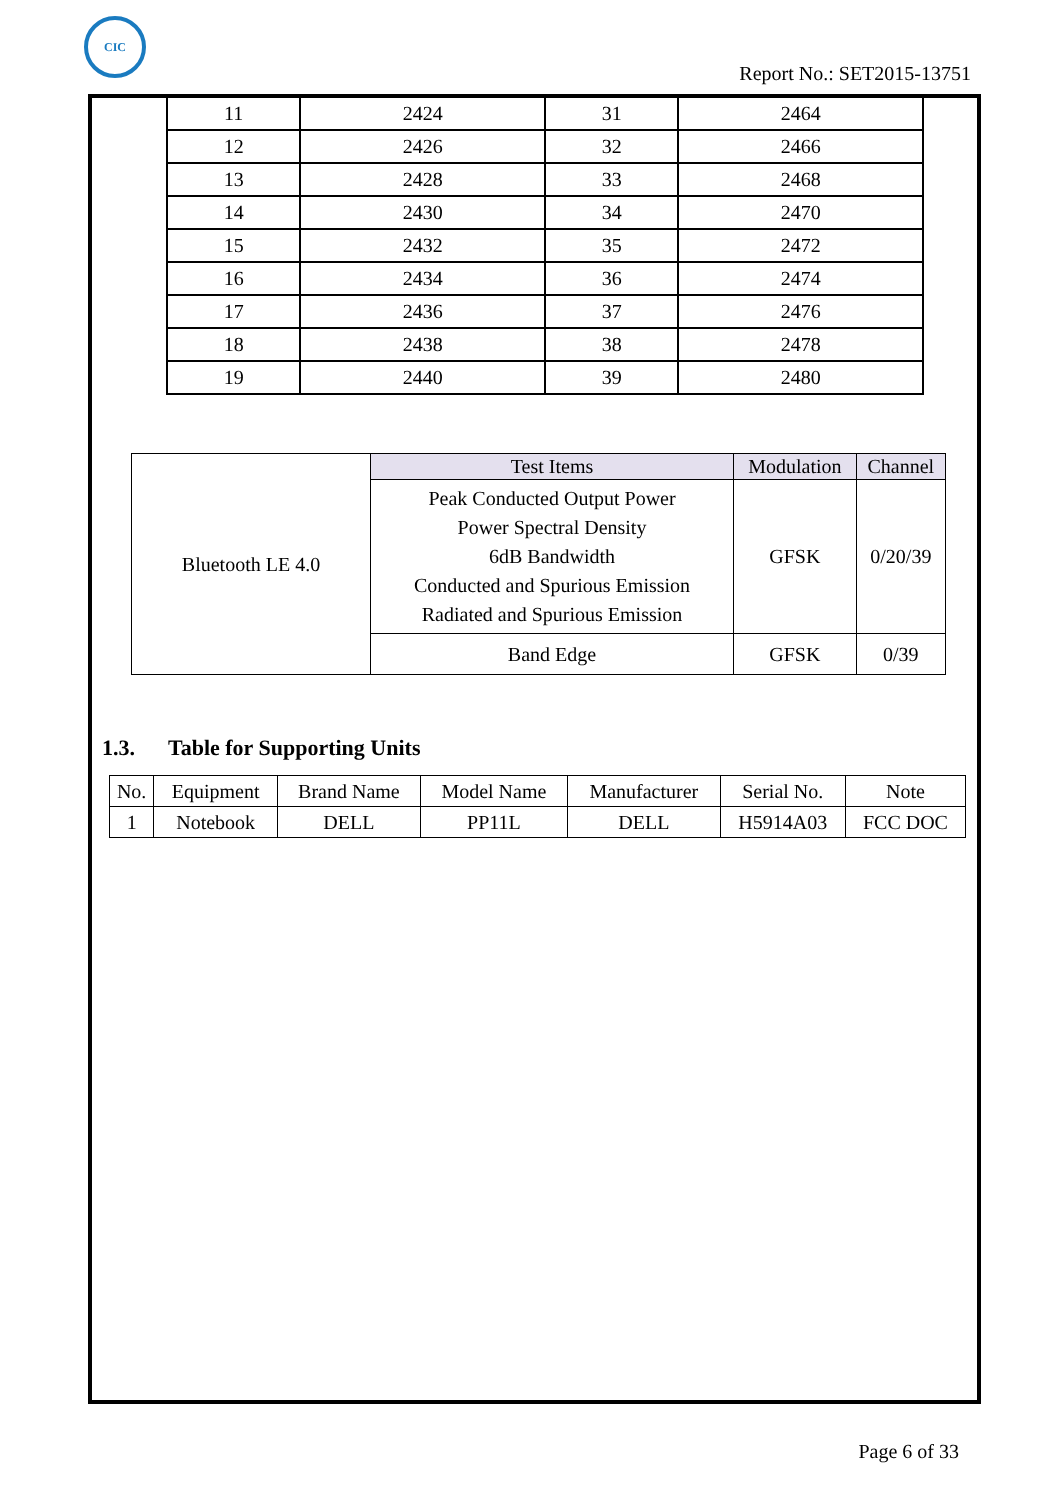CIC
Report No.: SET2015-13751
| 11 | 2424 | 31 | 2464 |
| 12 | 2426 | 32 | 2466 |
| 13 | 2428 | 33 | 2468 |
| 14 | 2430 | 34 | 2470 |
| 15 | 2432 | 35 | 2472 |
| 16 | 2434 | 36 | 2474 |
| 17 | 2436 | 37 | 2476 |
| 18 | 2438 | 38 | 2478 |
| 19 | 2440 | 39 | 2480 |
| Bluetooth LE 4.0 | Test Items | Modulation | Channel |
| | Peak Conducted Output Power Power Spectral Density 6dB Bandwidth Conducted and Spurious Emission Radiated and Spurious Emission | GFSK | 0/20/39 |
| | Band Edge | GFSK | 0/39 |
1.3. Table for Supporting Units
| No. | Equipment | Brand Name | Model Name | Manufacturer | Serial No. | Note |
| --- | --- | --- | --- | --- | --- | --- |
| 1 | Notebook | DELL | PP11L | DELL | H5914A03 | FCC DOC |
Page 6 of 33